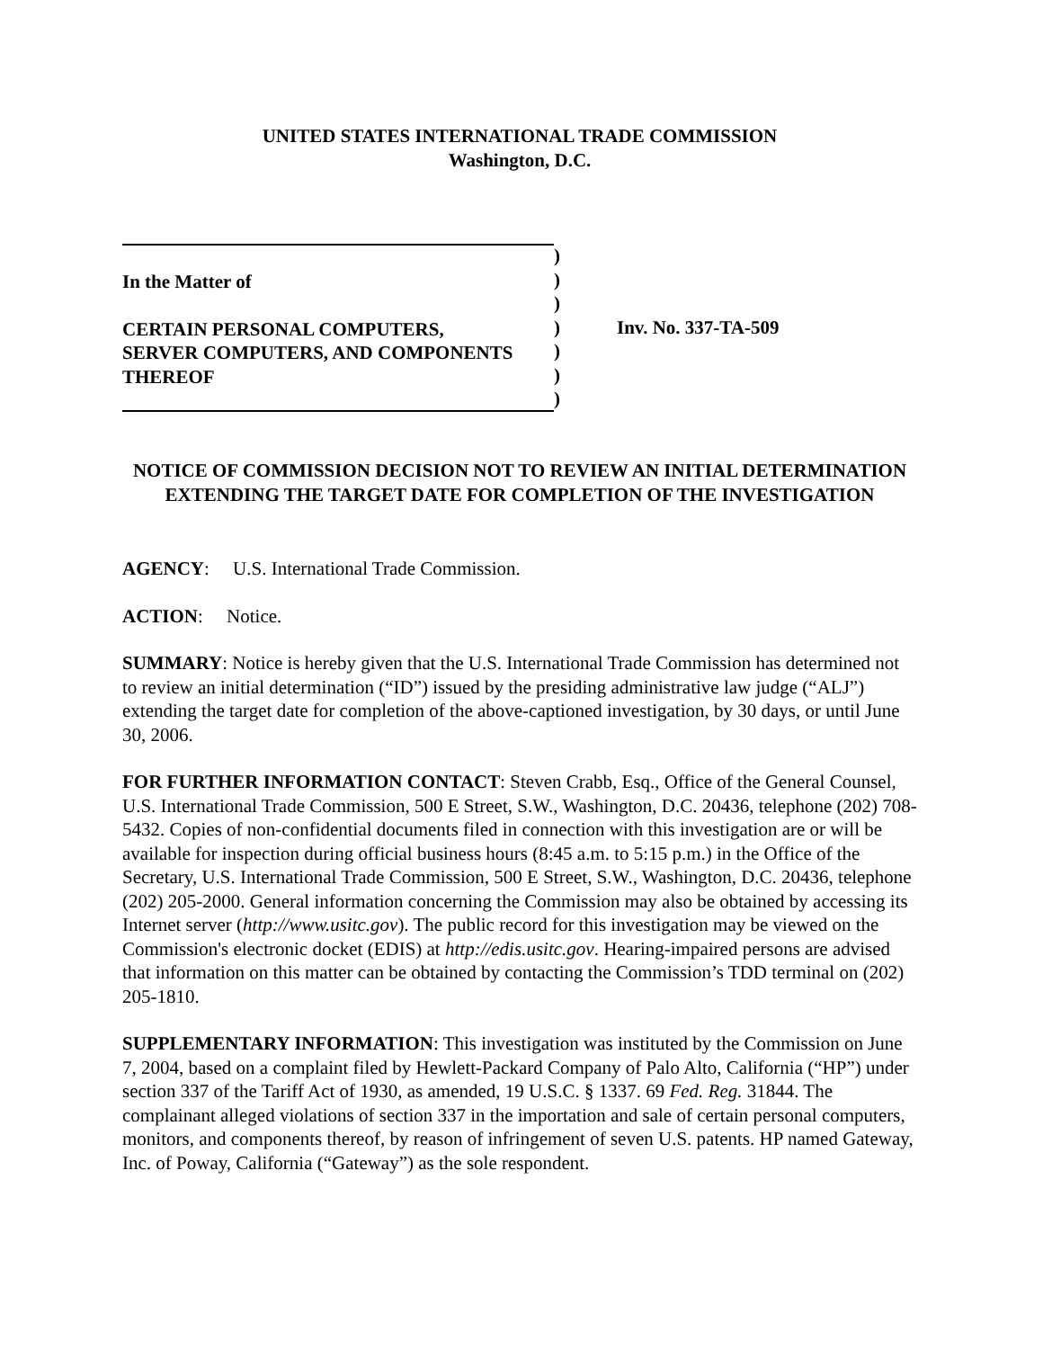UNITED STATES INTERNATIONAL TRADE COMMISSION
Washington, D.C.
In the Matter of
CERTAIN PERSONAL COMPUTERS,
SERVER COMPUTERS, AND COMPONENTS
THEREOF
)
)
)
)
)
)
)
Inv. No. 337-TA-509
NOTICE OF COMMISSION DECISION NOT TO REVIEW AN INITIAL DETERMINATION EXTENDING THE TARGET DATE FOR COMPLETION OF THE INVESTIGATION
AGENCY: U.S. International Trade Commission.
ACTION: Notice.
SUMMARY: Notice is hereby given that the U.S. International Trade Commission has determined not to review an initial determination (“ID”) issued by the presiding administrative law judge (“ALJ”) extending the target date for completion of the above-captioned investigation, by 30 days, or until June 30, 2006.
FOR FURTHER INFORMATION CONTACT: Steven Crabb, Esq., Office of the General Counsel, U.S. International Trade Commission, 500 E Street, S.W., Washington, D.C. 20436, telephone (202) 708-5432. Copies of non-confidential documents filed in connection with this investigation are or will be available for inspection during official business hours (8:45 a.m. to 5:15 p.m.) in the Office of the Secretary, U.S. International Trade Commission, 500 E Street, S.W., Washington, D.C. 20436, telephone (202) 205-2000. General information concerning the Commission may also be obtained by accessing its Internet server (http://www.usitc.gov). The public record for this investigation may be viewed on the Commission's electronic docket (EDIS) at http://edis.usitc.gov. Hearing-impaired persons are advised that information on this matter can be obtained by contacting the Commission’s TDD terminal on (202) 205-1810.
SUPPLEMENTARY INFORMATION: This investigation was instituted by the Commission on June 7, 2004, based on a complaint filed by Hewlett-Packard Company of Palo Alto, California (“HP”) under section 337 of the Tariff Act of 1930, as amended, 19 U.S.C. § 1337. 69 Fed. Reg. 31844. The complainant alleged violations of section 337 in the importation and sale of certain personal computers, monitors, and components thereof, by reason of infringement of seven U.S. patents. HP named Gateway, Inc. of Poway, California (“Gateway”) as the sole respondent.